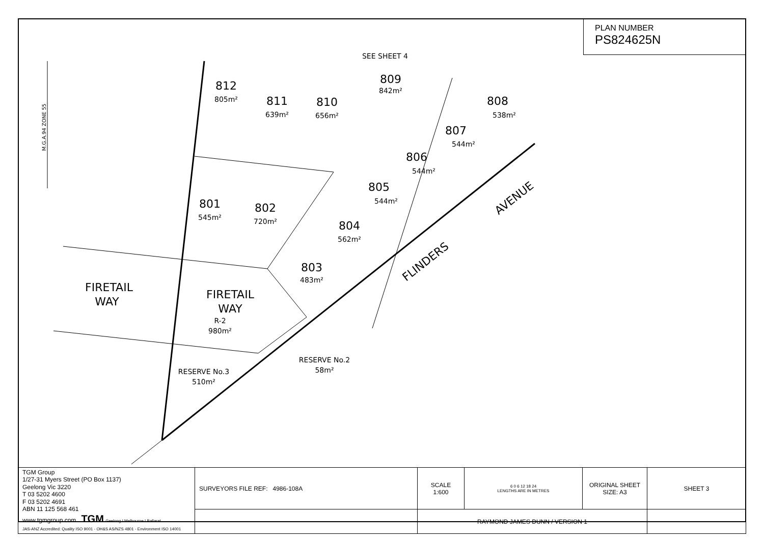PLAN NUMBER
PS824625N
812
811
810
809
808
807
806
805
804
803
801
802
FIRETAIL
WAY
FIRETAIL
WAY
FLINDERS
AVENUE
805m²
639m²
656m²
842m²
538m²
544m²
544m²
544m²
562m²
483m²
545m²
720m²
R-2
980m²
RESERVE No.3
510m²
RESERVE No.2
58m²
SEE SHEET 4
M.G.A.94 ZONE 55
| TGM Group 1/27-31 Myers Street (PO Box 1137) Geelong Vic 3220 T 03 5202 4600 F 03 5202 4691 ABN 11 125 568 461 www.tgmgroup.com TGM Geelong I Melbourne I Ballarat JAS-ANZ Accredited: Quality ISO 9001 - OH&S AS/NZS 4801 - Environment ISO 14001 | SURVEYORS FILE REF: 4986-108A | SCALE 1:600 | 6 0 6 12 18 24 LENGTHS ARE IN METRES | ORIGINAL SHEET SIZE: A3 | SHEET 3 |
| | | RAYMOND JAMES DUNN / VERSION 1 | | | |